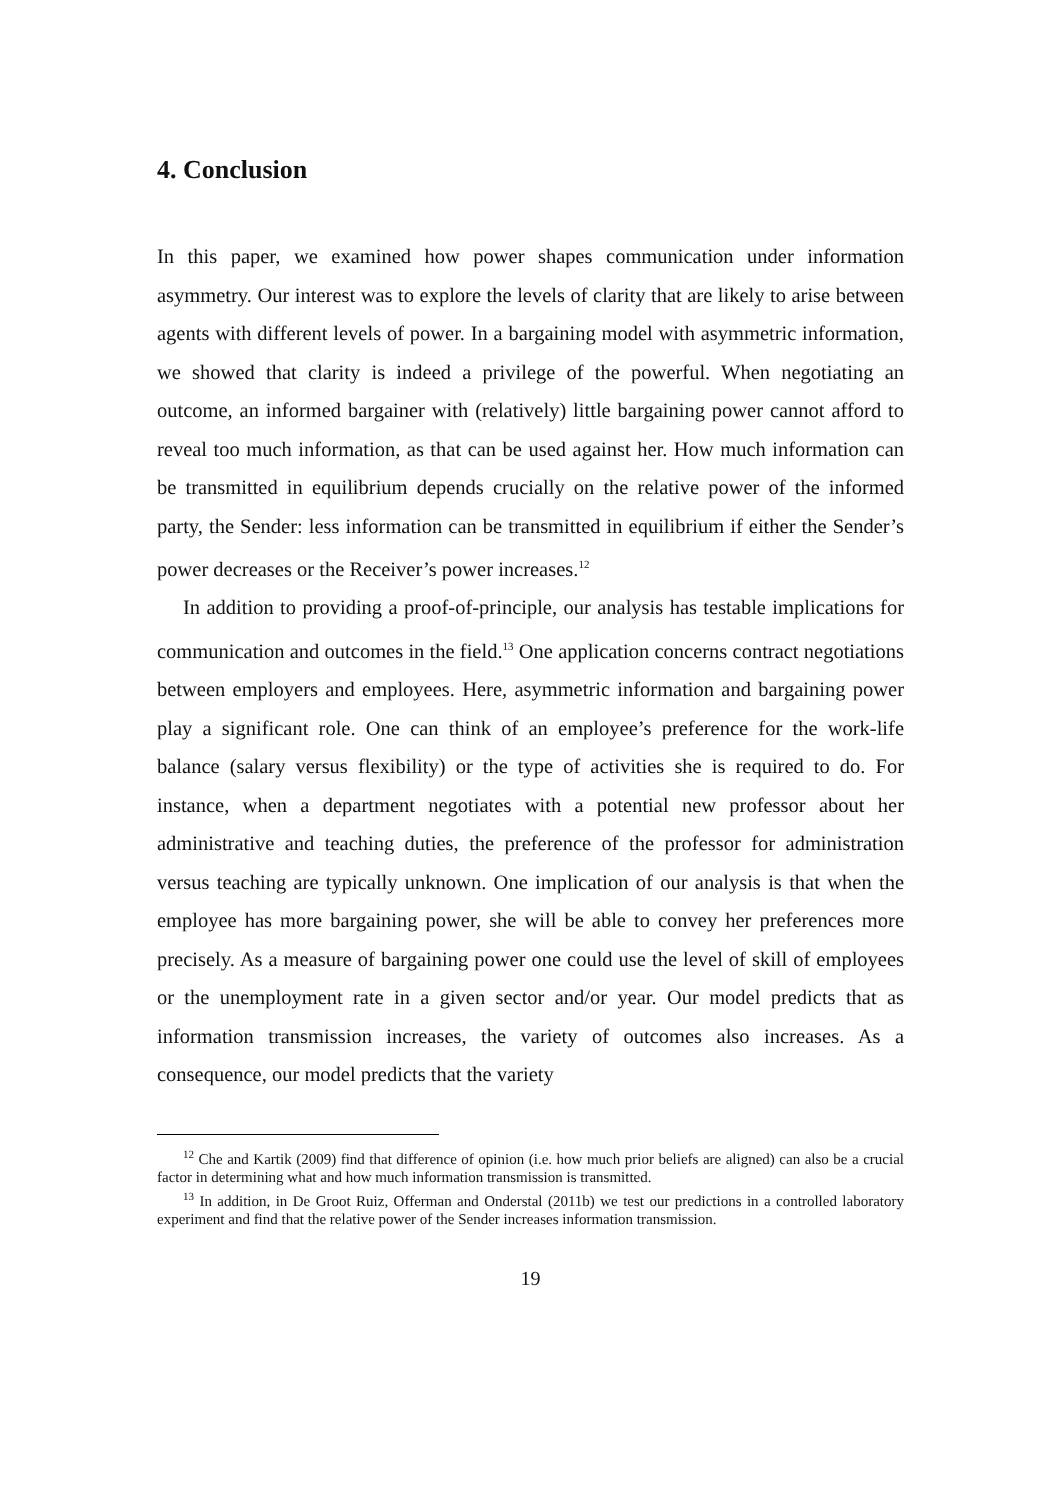4. Conclusion
In this paper, we examined how power shapes communication under information asymmetry. Our interest was to explore the levels of clarity that are likely to arise between agents with different levels of power. In a bargaining model with asymmetric information, we showed that clarity is indeed a privilege of the powerful. When negotiating an outcome, an informed bargainer with (relatively) little bargaining power cannot afford to reveal too much information, as that can be used against her. How much information can be transmitted in equilibrium depends crucially on the relative power of the informed party, the Sender: less information can be transmitted in equilibrium if either the Sender’s power decreases or the Receiver’s power increases.<sup>12</sup>
In addition to providing a proof-of-principle, our analysis has testable implications for communication and outcomes in the field.<sup>13</sup> One application concerns contract negotiations between employers and employees. Here, asymmetric information and bargaining power play a significant role. One can think of an employee’s preference for the work-life balance (salary versus flexibility) or the type of activities she is required to do. For instance, when a department negotiates with a potential new professor about her administrative and teaching duties, the preference of the professor for administration versus teaching are typically unknown. One implication of our analysis is that when the employee has more bargaining power, she will be able to convey her preferences more precisely. As a measure of bargaining power one could use the level of skill of employees or the unemployment rate in a given sector and/or year. Our model predicts that as information transmission increases, the variety of outcomes also increases. As a consequence, our model predicts that the variety
<sup>12</sup> Che and Kartik (2009) find that difference of opinion (i.e. how much prior beliefs are aligned) can also be a crucial factor in determining what and how much information transmission is transmitted.
<sup>13</sup> In addition, in De Groot Ruiz, Offerman and Onderstal (2011b) we test our predictions in a controlled laboratory experiment and find that the relative power of the Sender increases information transmission.
19